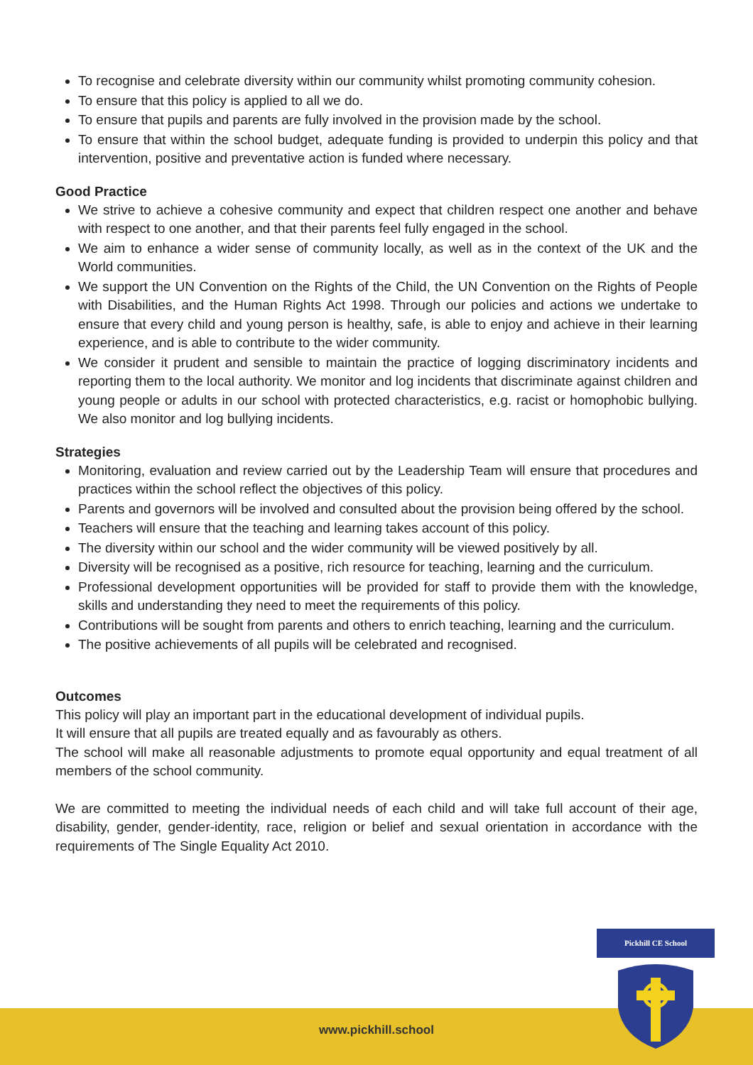To recognise and celebrate diversity within our community whilst promoting community cohesion.
To ensure that this policy is applied to all we do.
To ensure that pupils and parents are fully involved in the provision made by the school.
To ensure that within the school budget, adequate funding is provided to underpin this policy and that intervention, positive and preventative action is funded where necessary.
Good Practice
We strive to achieve a cohesive community and expect that children respect one another and behave with respect to one another, and that their parents feel fully engaged in the school.
We aim to enhance a wider sense of community locally, as well as in the context of the UK and the World communities.
We support the UN Convention on the Rights of the Child, the UN Convention on the Rights of People with Disabilities, and the Human Rights Act 1998. Through our policies and actions we undertake to ensure that every child and young person is healthy, safe, is able to enjoy and achieve in their learning experience, and is able to contribute to the wider community.
We consider it prudent and sensible to maintain the practice of logging discriminatory incidents and reporting them to the local authority. We monitor and log incidents that discriminate against children and young people or adults in our school with protected characteristics, e.g. racist or homophobic bullying. We also monitor and log bullying incidents.
Strategies
Monitoring, evaluation and review carried out by the Leadership Team will ensure that procedures and practices within the school reflect the objectives of this policy.
Parents and governors will be involved and consulted about the provision being offered by the school.
Teachers will ensure that the teaching and learning takes account of this policy.
The diversity within our school and the wider community will be viewed positively by all.
Diversity will be recognised as a positive, rich resource for teaching, learning and the curriculum.
Professional development opportunities will be provided for staff to provide them with the knowledge, skills and understanding they need to meet the requirements of this policy.
Contributions will be sought from parents and others to enrich teaching, learning and the curriculum.
The positive achievements of all pupils will be celebrated and recognised.
Outcomes
This policy will play an important part in the educational development of individual pupils.
It will ensure that all pupils are treated equally and as favourably as others.
The school will make all reasonable adjustments to promote equal opportunity and equal treatment of all members of the school community.
We are committed to meeting the individual needs of each child and will take full account of their age, disability, gender, gender-identity, race, religion or belief and sexual orientation in accordance with the requirements of The Single Equality Act 2010.
www.pickhill.school
Pickhill CE School